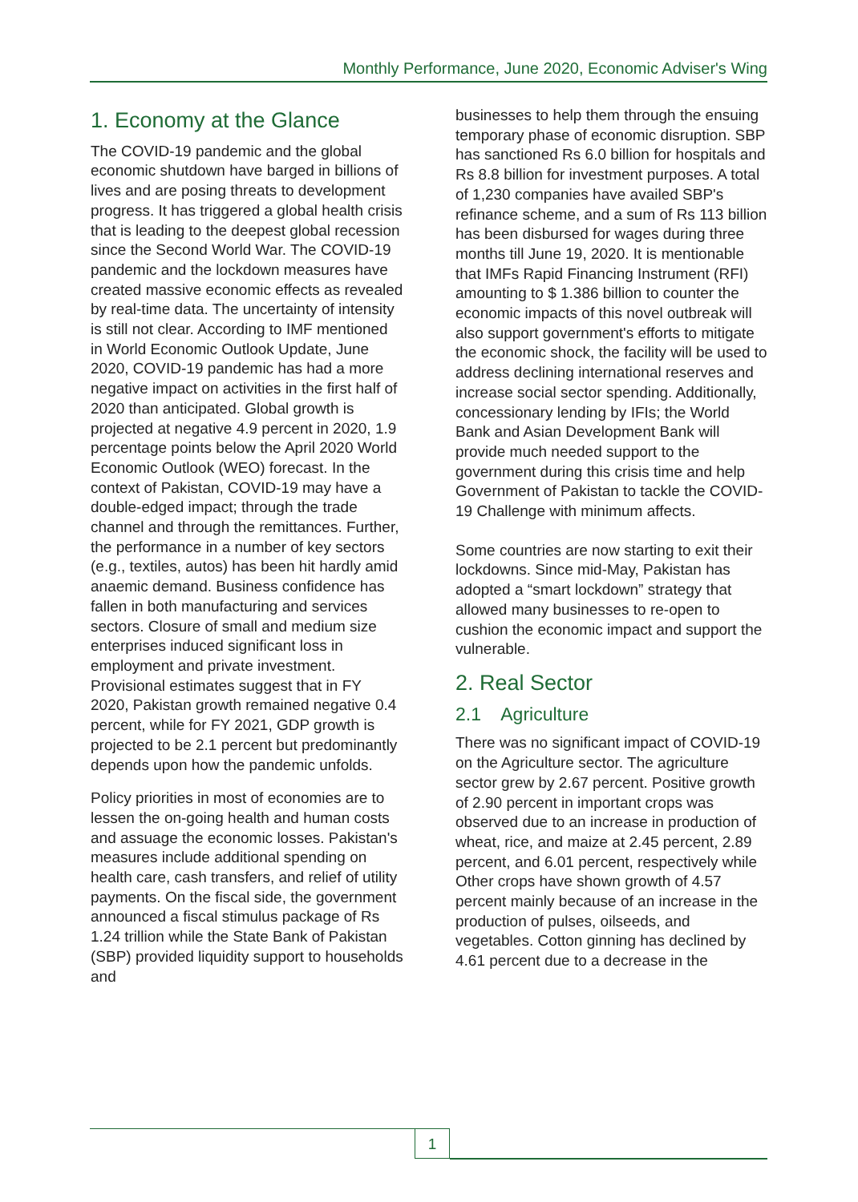Monthly Performance, June 2020, Economic Adviser's Wing
1. Economy at the Glance
The COVID-19 pandemic and the global economic shutdown have barged in billions of lives and are posing threats to development progress. It has triggered a global health crisis that is leading to the deepest global recession since the Second World War. The COVID-19 pandemic and the lockdown measures have created massive economic effects as revealed by real-time data. The uncertainty of intensity is still not clear. According to IMF mentioned in World Economic Outlook Update, June 2020, COVID-19 pandemic has had a more negative impact on activities in the first half of 2020 than anticipated. Global growth is projected at negative 4.9 percent in 2020, 1.9 percentage points below the April 2020 World Economic Outlook (WEO) forecast. In the context of Pakistan, COVID-19 may have a double-edged impact; through the trade channel and through the remittances. Further, the performance in a number of key sectors (e.g., textiles, autos) has been hit hardly amid anaemic demand. Business confidence has fallen in both manufacturing and services sectors. Closure of small and medium size enterprises induced significant loss in employment and private investment. Provisional estimates suggest that in FY 2020, Pakistan growth remained negative 0.4 percent, while for FY 2021, GDP growth is projected to be 2.1 percent but predominantly depends upon how the pandemic unfolds.
Policy priorities in most of economies are to lessen the on-going health and human costs and assuage the economic losses. Pakistan's measures include additional spending on health care, cash transfers, and relief of utility payments. On the fiscal side, the government announced a fiscal stimulus package of Rs 1.24 trillion while the State Bank of Pakistan (SBP) provided liquidity support to households and
businesses to help them through the ensuing temporary phase of economic disruption. SBP has sanctioned Rs 6.0 billion for hospitals and Rs 8.8 billion for investment purposes. A total of 1,230 companies have availed SBP's refinance scheme, and a sum of Rs 113 billion has been disbursed for wages during three months till June 19, 2020. It is mentionable that IMFs Rapid Financing Instrument (RFI) amounting to $ 1.386 billion to counter the economic impacts of this novel outbreak will also support government's efforts to mitigate the economic shock, the facility will be used to address declining international reserves and increase social sector spending. Additionally, concessionary lending by IFIs; the World Bank and Asian Development Bank will provide much needed support to the government during this crisis time and help Government of Pakistan to tackle the COVID-19 Challenge with minimum affects.
Some countries are now starting to exit their lockdowns. Since mid-May, Pakistan has adopted a “smart lockdown” strategy that allowed many businesses to re-open to cushion the economic impact and support the vulnerable.
2. Real Sector
2.1 Agriculture
There was no significant impact of COVID-19 on the Agriculture sector. The agriculture sector grew by 2.67 percent. Positive growth of 2.90 percent in important crops was observed due to an increase in production of wheat, rice, and maize at 2.45 percent, 2.89 percent, and 6.01 percent, respectively while Other crops have shown growth of 4.57 percent mainly because of an increase in the production of pulses, oilseeds, and vegetables. Cotton ginning has declined by 4.61 percent due to a decrease in the
1